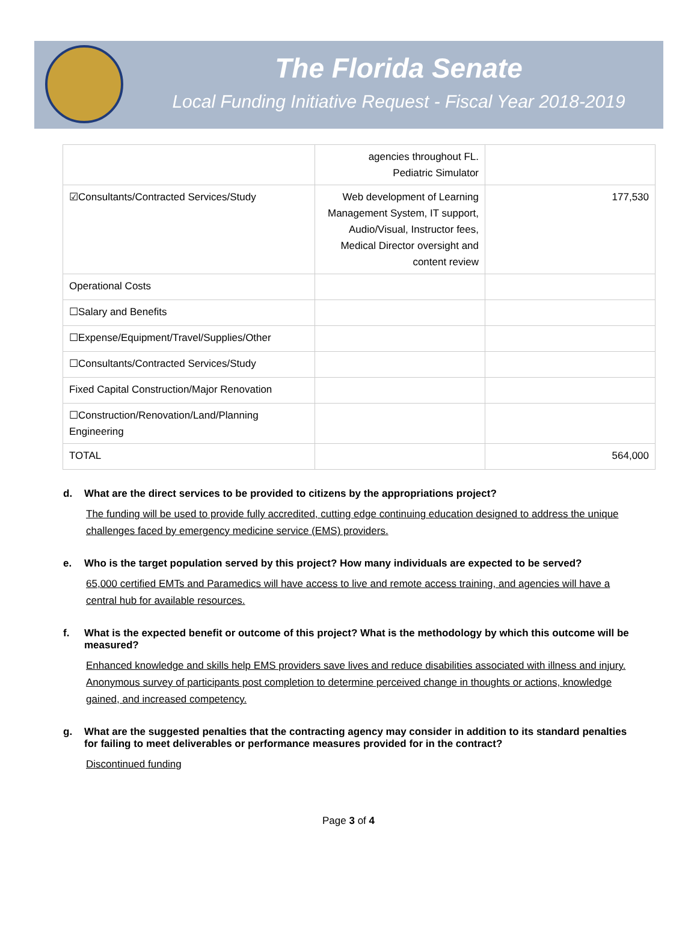The Florida Senate
Local Funding Initiative Request - Fiscal Year 2018-2019
| | agencies throughout FL. Pediatric Simulator | |
| ☑Consultants/Contracted Services/Study | Web development of Learning Management System, IT support, Audio/Visual, Instructor fees, Medical Director oversight and content review | 177,530 |
| Operational Costs | | |
| ☐Salary and Benefits | | |
| ☐Expense/Equipment/Travel/Supplies/Other | | |
| ☐Consultants/Contracted Services/Study | | |
| Fixed Capital Construction/Major Renovation | | |
| ☐Construction/Renovation/Land/Planning Engineering | | |
| TOTAL | | 564,000 |
d. What are the direct services to be provided to citizens by the appropriations project?
The funding will be used to provide fully accredited, cutting edge continuing education designed to address the unique challenges faced by emergency medicine service (EMS) providers.
e. Who is the target population served by this project? How many individuals are expected to be served?
65,000 certified EMTs and Paramedics will have access to live and remote access training, and agencies will have a central hub for available resources.
f. What is the expected benefit or outcome of this project? What is the methodology by which this outcome will be measured?
Enhanced knowledge and skills help EMS providers save lives and reduce disabilities associated with illness and injury. Anonymous survey of participants post completion to determine perceived change in thoughts or actions, knowledge gained, and increased competency.
g. What are the suggested penalties that the contracting agency may consider in addition to its standard penalties for failing to meet deliverables or performance measures provided for in the contract?
Discontinued funding
Page 3 of 4